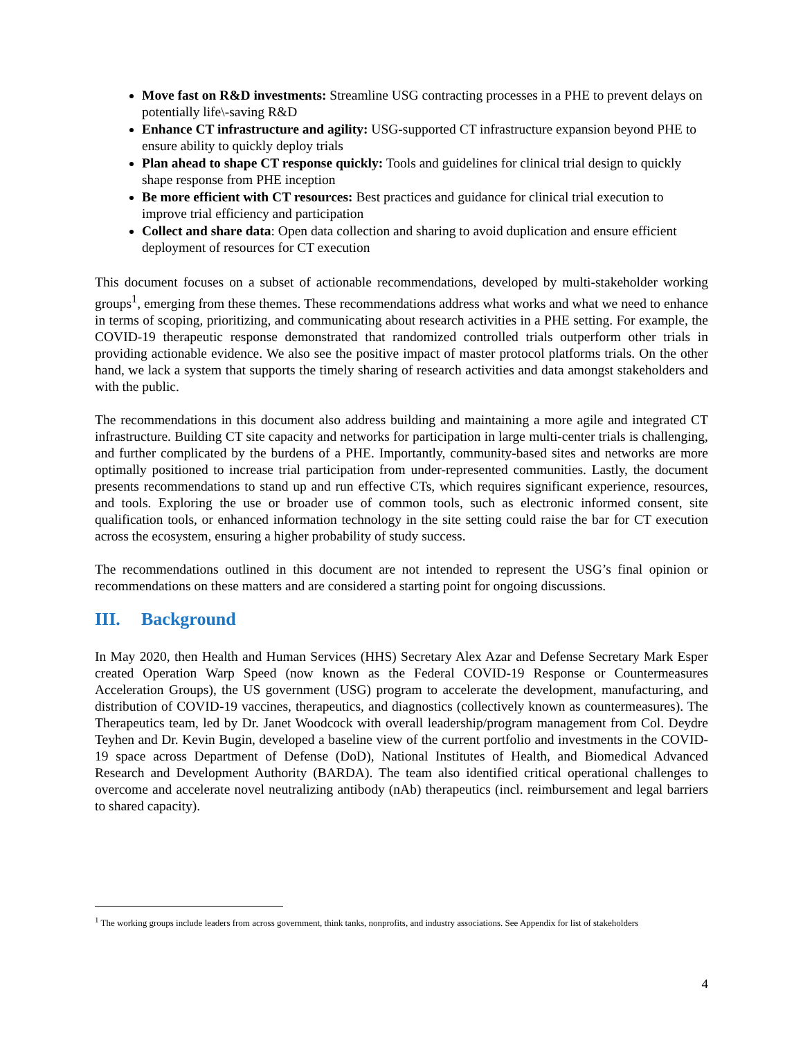Move fast on R&D investments: Streamline USG contracting processes in a PHE to prevent delays on potentially life\-saving R&D
Enhance CT infrastructure and agility: USG-supported CT infrastructure expansion beyond PHE to ensure ability to quickly deploy trials
Plan ahead to shape CT response quickly: Tools and guidelines for clinical trial design to quickly shape response from PHE inception
Be more efficient with CT resources: Best practices and guidance for clinical trial execution to improve trial efficiency and participation
Collect and share data: Open data collection and sharing to avoid duplication and ensure efficient deployment of resources for CT execution
This document focuses on a subset of actionable recommendations, developed by multi-stakeholder working groups<sup>1</sup>, emerging from these themes. These recommendations address what works and what we need to enhance in terms of scoping, prioritizing, and communicating about research activities in a PHE setting. For example, the COVID-19 therapeutic response demonstrated that randomized controlled trials outperform other trials in providing actionable evidence. We also see the positive impact of master protocol platforms trials. On the other hand, we lack a system that supports the timely sharing of research activities and data amongst stakeholders and with the public.
The recommendations in this document also address building and maintaining a more agile and integrated CT infrastructure. Building CT site capacity and networks for participation in large multi-center trials is challenging, and further complicated by the burdens of a PHE. Importantly, community-based sites and networks are more optimally positioned to increase trial participation from under-represented communities. Lastly, the document presents recommendations to stand up and run effective CTs, which requires significant experience, resources, and tools. Exploring the use or broader use of common tools, such as electronic informed consent, site qualification tools, or enhanced information technology in the site setting could raise the bar for CT execution across the ecosystem, ensuring a higher probability of study success.
The recommendations outlined in this document are not intended to represent the USG’s final opinion or recommendations on these matters and are considered a starting point for ongoing discussions.
III. Background
In May 2020, then Health and Human Services (HHS) Secretary Alex Azar and Defense Secretary Mark Esper created Operation Warp Speed (now known as the Federal COVID-19 Response or Countermeasures Acceleration Groups), the US government (USG) program to accelerate the development, manufacturing, and distribution of COVID-19 vaccines, therapeutics, and diagnostics (collectively known as countermeasures). The Therapeutics team, led by Dr. Janet Woodcock with overall leadership/program management from Col. Deydre Teyhen and Dr. Kevin Bugin, developed a baseline view of the current portfolio and investments in the COVID-19 space across Department of Defense (DoD), National Institutes of Health, and Biomedical Advanced Research and Development Authority (BARDA). The team also identified critical operational challenges to overcome and accelerate novel neutralizing antibody (nAb) therapeutics (incl. reimbursement and legal barriers to shared capacity).
<sup>1</sup> The working groups include leaders from across government, think tanks, nonprofits, and industry associations. See Appendix for list of stakeholders
4